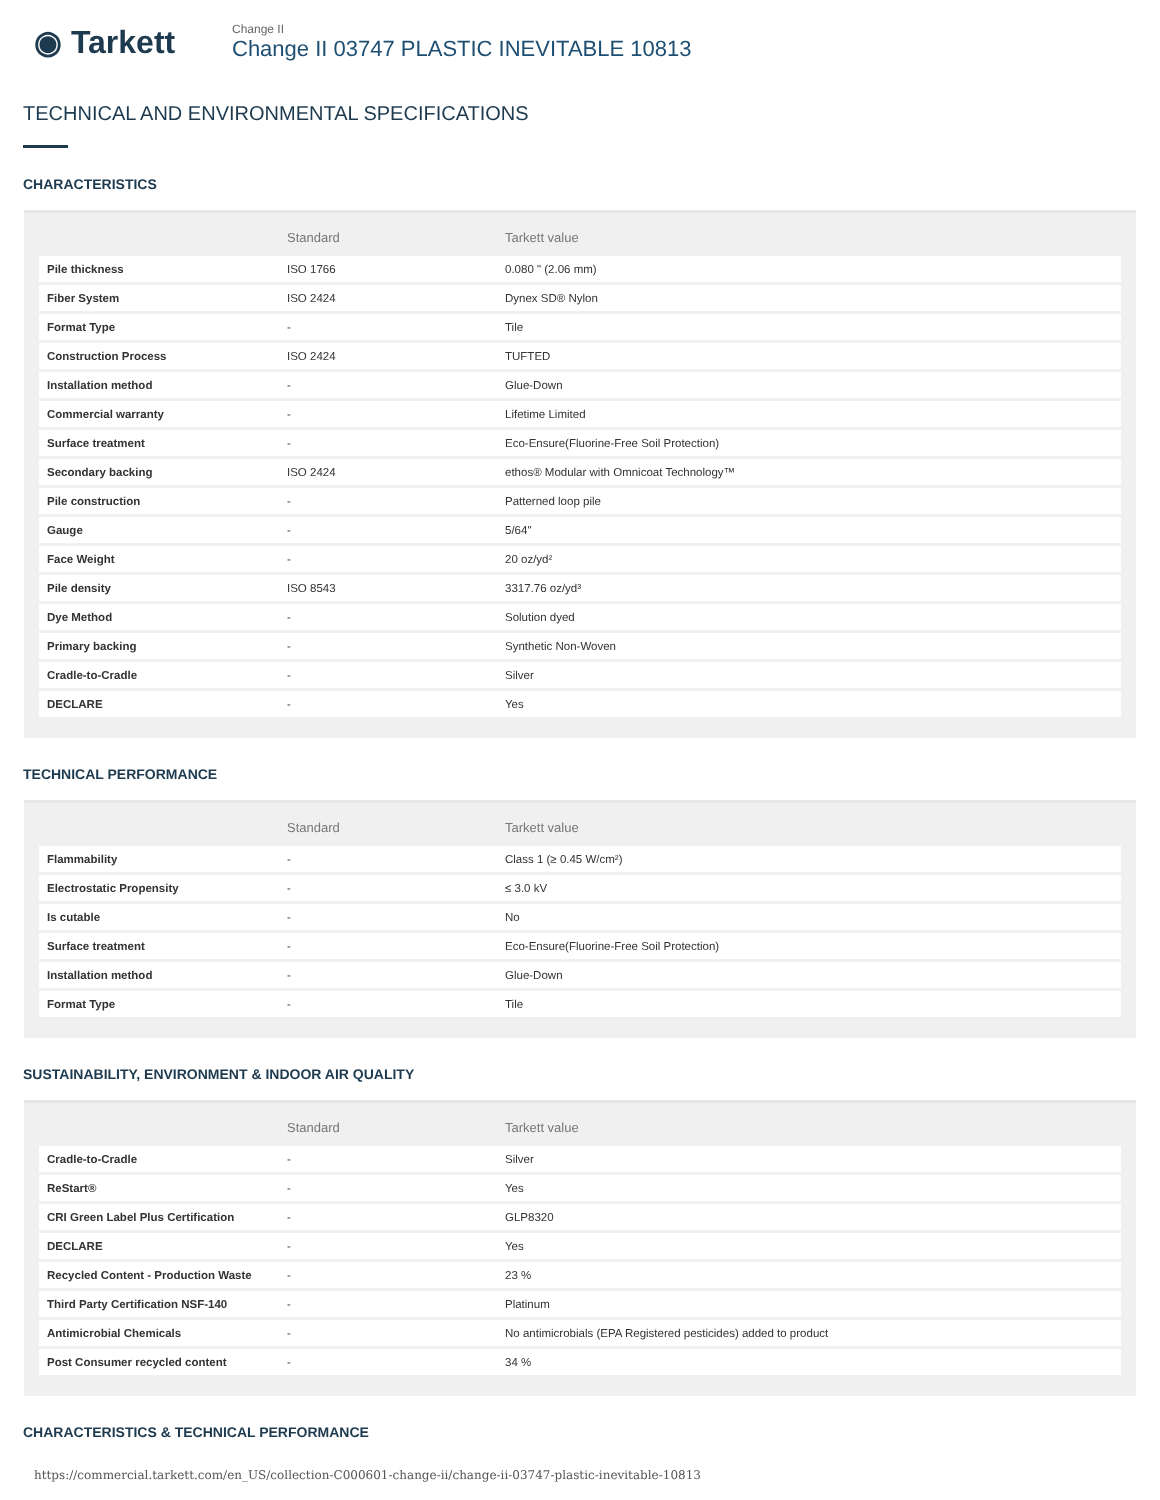◉ Tarkett
Change II
Change II 03747 PLASTIC INEVITABLE 10813
TECHNICAL AND ENVIRONMENTAL SPECIFICATIONS
CHARACTERISTICS
| | Standard | Tarkett value |
| --- | --- | --- |
| Pile thickness | ISO 1766 | 0.080 " (2.06 mm) |
| Fiber System | ISO 2424 | Dynex SD® Nylon |
| Format Type | - | Tile |
| Construction Process | ISO 2424 | TUFTED |
| Installation method | - | Glue-Down |
| Commercial warranty | - | Lifetime Limited |
| Surface treatment | - | Eco-Ensure(Fluorine-Free Soil Protection) |
| Secondary backing | ISO 2424 | ethos® Modular with Omnicoat Technology™ |
| Pile construction | - | Patterned loop pile |
| Gauge | - | 5/64" |
| Face Weight | - | 20 oz/yd² |
| Pile density | ISO 8543 | 3317.76 oz/yd³ |
| Dye Method | - | Solution dyed |
| Primary backing | - | Synthetic Non-Woven |
| Cradle-to-Cradle | - | Silver |
| DECLARE | - | Yes |
TECHNICAL PERFORMANCE
| | Standard | Tarkett value |
| --- | --- | --- |
| Flammability | - | Class 1 (≥ 0.45 W/cm²) |
| Electrostatic Propensity | - | ≤ 3.0 kV |
| Is cutable | - | No |
| Surface treatment | - | Eco-Ensure(Fluorine-Free Soil Protection) |
| Installation method | - | Glue-Down |
| Format Type | - | Tile |
SUSTAINABILITY, ENVIRONMENT & INDOOR AIR QUALITY
| | Standard | Tarkett value |
| --- | --- | --- |
| Cradle-to-Cradle | - | Silver |
| ReStart® | - | Yes |
| CRI Green Label Plus Certification | - | GLP8320 |
| DECLARE | - | Yes |
| Recycled Content - Production Waste | - | 23 % |
| Third Party Certification NSF-140 | - | Platinum |
| Antimicrobial Chemicals | - | No antimicrobials (EPA Registered pesticides) added to product |
| Post Consumer recycled content | - | 34 % |
CHARACTERISTICS & TECHNICAL PERFORMANCE
https://commercial.tarkett.com/en_US/collection-C000601-change-ii/change-ii-03747-plastic-inevitable-10813